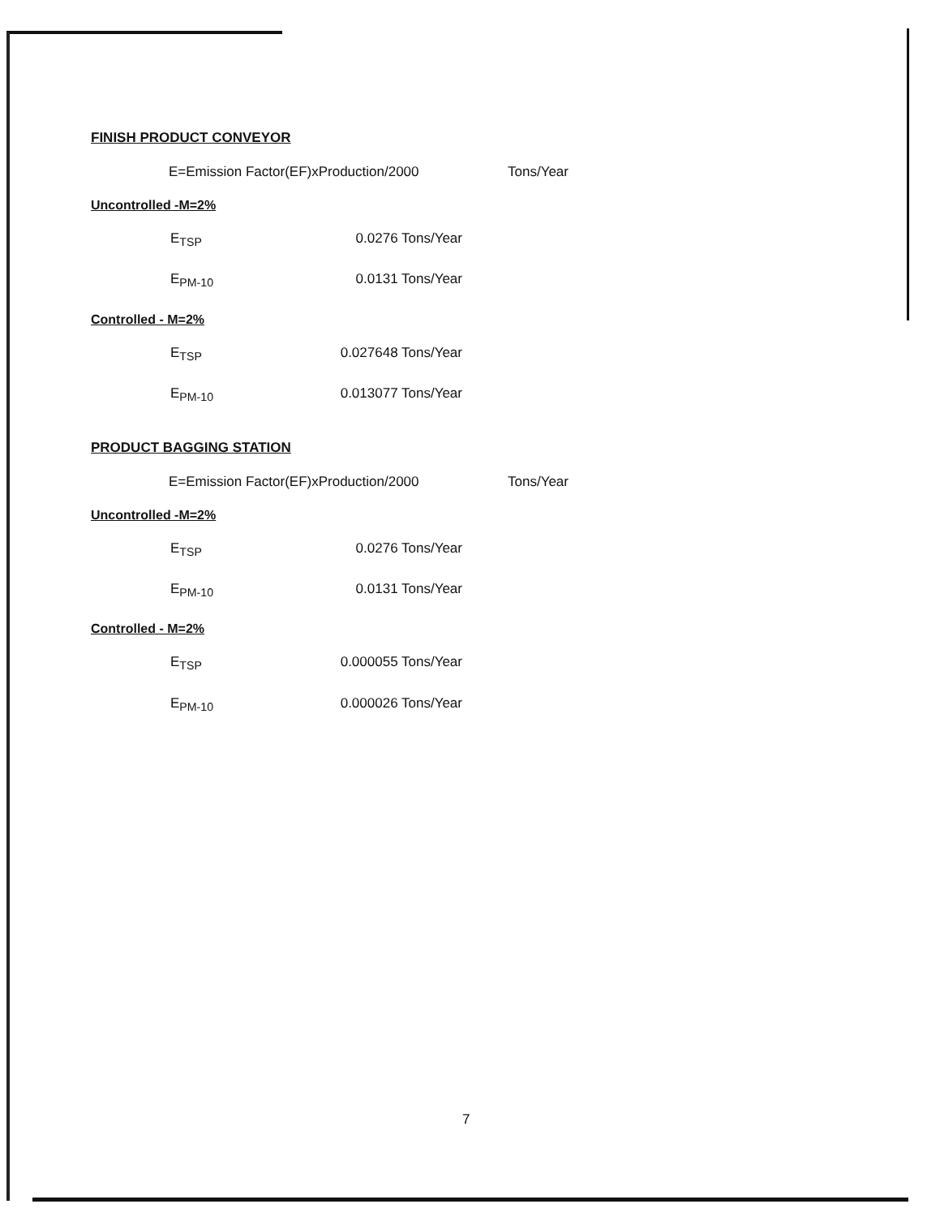FINISH PRODUCT CONVEYOR
E=Emission Factor(EF)xProduction/2000 Tons/Year
Uncontrolled -M=2%
E<sub>TSP</sub> 0.0276 Tons/Year
E<sub>PM-10</sub> 0.0131 Tons/Year
Controlled - M=2%
E<sub>TSP</sub> 0.027648 Tons/Year
E<sub>PM-10</sub> 0.013077 Tons/Year
PRODUCT BAGGING STATION
E=Emission Factor(EF)xProduction/2000 Tons/Year
Uncontrolled -M=2%
E<sub>TSP</sub> 0.0276 Tons/Year
E<sub>PM-10</sub> 0.0131 Tons/Year
Controlled - M=2%
E<sub>TSP</sub> 0.000055 Tons/Year
E<sub>PM-10</sub> 0.000026 Tons/Year
7